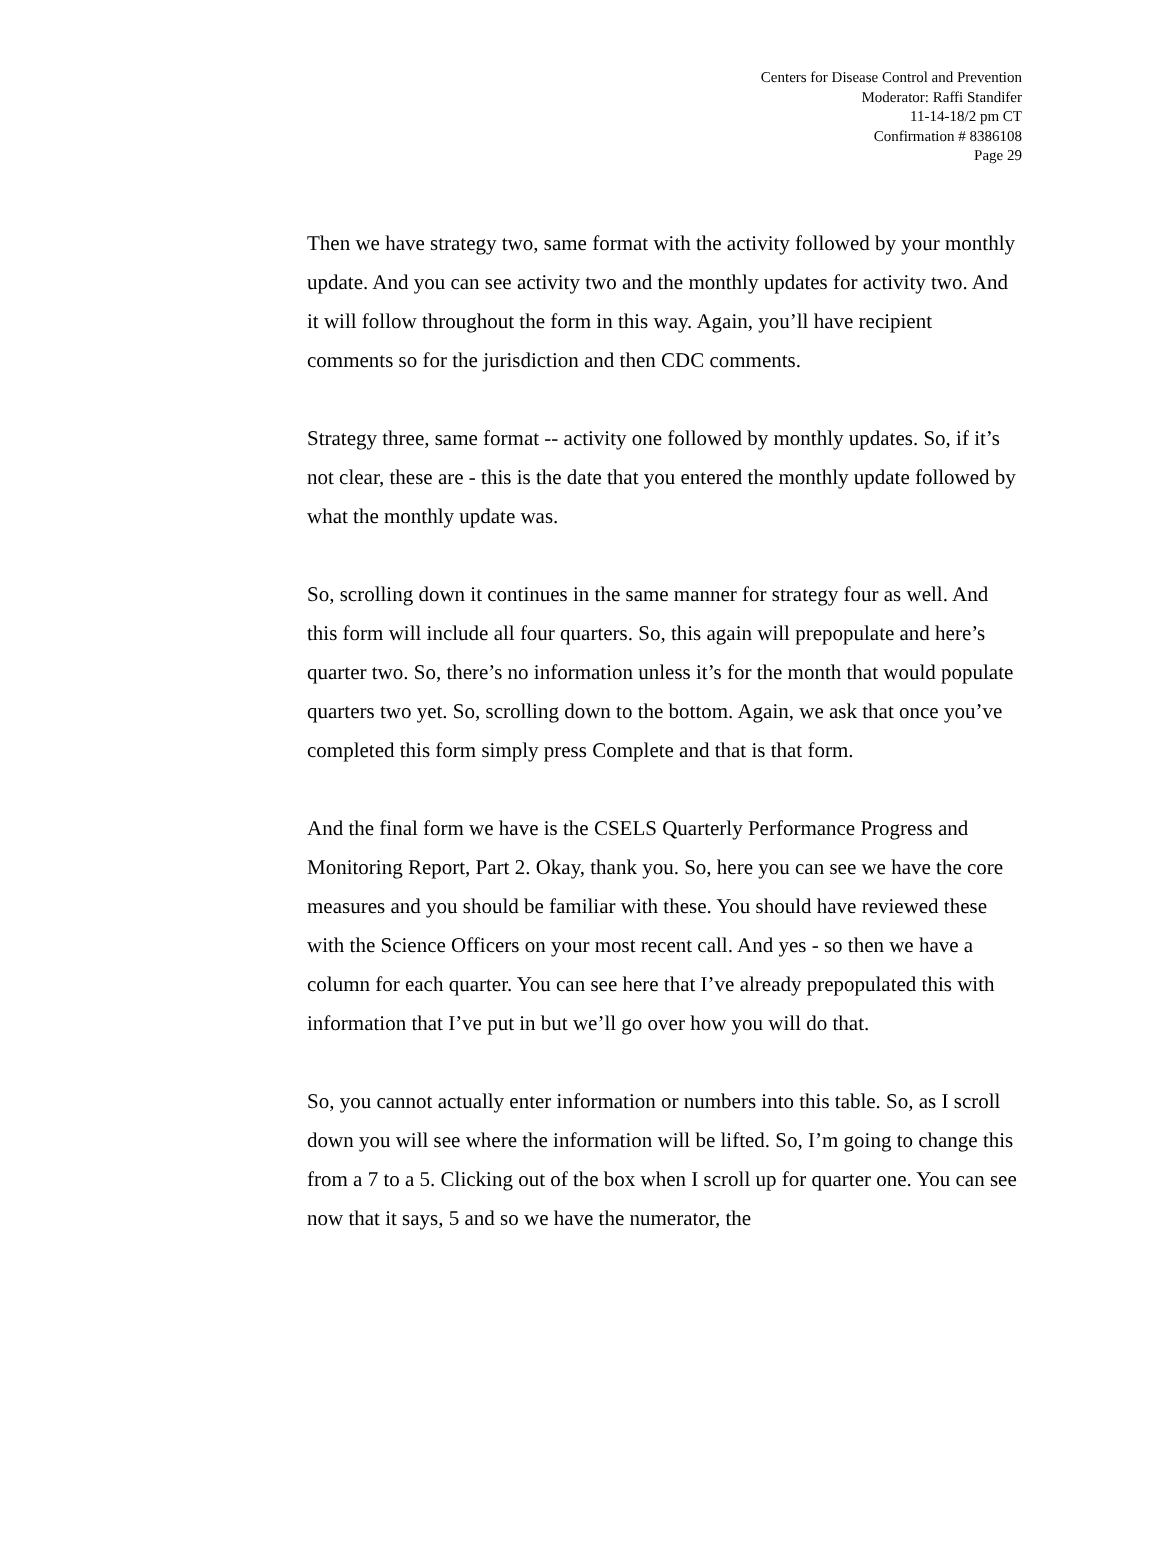Centers for Disease Control and Prevention
Moderator: Raffi Standifer
11-14-18/2 pm CT
Confirmation # 8386108
Page 29
Then we have strategy two, same format with the activity followed by your monthly update. And you can see activity two and the monthly updates for activity two. And it will follow throughout the form in this way. Again, you’ll have recipient comments so for the jurisdiction and then CDC comments.
Strategy three, same format -- activity one followed by monthly updates. So, if it’s not clear, these are - this is the date that you entered the monthly update followed by what the monthly update was.
So, scrolling down it continues in the same manner for strategy four as well. And this form will include all four quarters. So, this again will prepopulate and here’s quarter two. So, there’s no information unless it’s for the month that would populate quarters two yet. So, scrolling down to the bottom. Again, we ask that once you’ve completed this form simply press Complete and that is that form.
And the final form we have is the CSELS Quarterly Performance Progress and Monitoring Report, Part 2. Okay, thank you. So, here you can see we have the core measures and you should be familiar with these. You should have reviewed these with the Science Officers on your most recent call. And yes - so then we have a column for each quarter. You can see here that I’ve already prepopulated this with information that I’ve put in but we’ll go over how you will do that.
So, you cannot actually enter information or numbers into this table. So, as I scroll down you will see where the information will be lifted. So, I’m going to change this from a 7 to a 5. Clicking out of the box when I scroll up for quarter one. You can see now that it says, 5 and so we have the numerator, the